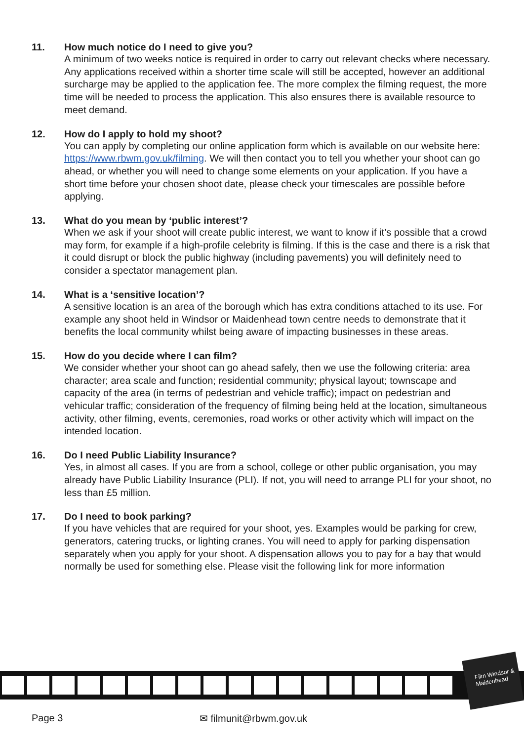11. How much notice do I need to give you?
A minimum of two weeks notice is required in order to carry out relevant checks where necessary. Any applications received within a shorter time scale will still be accepted, however an additional surcharge may be applied to the application fee. The more complex the filming request, the more time will be needed to process the application. This also ensures there is available resource to meet demand.
12. How do I apply to hold my shoot?
You can apply by completing our online application form which is available on our website here: https://www.rbwm.gov.uk/filming. We will then contact you to tell you whether your shoot can go ahead, or whether you will need to change some elements on your application. If you have a short time before your chosen shoot date, please check your timescales are possible before applying.
13. What do you mean by ‘public interest’?
When we ask if your shoot will create public interest, we want to know if it’s possible that a crowd may form, for example if a high-profile celebrity is filming. If this is the case and there is a risk that it could disrupt or block the public highway (including pavements) you will definitely need to consider a spectator management plan.
14. What is a ‘sensitive location’?
A sensitive location is an area of the borough which has extra conditions attached to its use. For example any shoot held in Windsor or Maidenhead town centre needs to demonstrate that it benefits the local community whilst being aware of impacting businesses in these areas.
15. How do you decide where I can film?
We consider whether your shoot can go ahead safely, then we use the following criteria: area character; area scale and function; residential community; physical layout; townscape and capacity of the area (in terms of pedestrian and vehicle traffic); impact on pedestrian and vehicular traffic; consideration of the frequency of filming being held at the location, simultaneous activity, other filming, events, ceremonies, road works or other activity which will impact on the intended location.
16. Do I need Public Liability Insurance?
Yes, in almost all cases. If you are from a school, college or other public organisation, you may already have Public Liability Insurance (PLI). If not, you will need to arrange PLI for your shoot, no less than £5 million.
17. Do I need to book parking?
If you have vehicles that are required for your shoot, yes. Examples would be parking for crew, generators, catering trucks, or lighting cranes. You will need to apply for parking dispensation separately when you apply for your shoot. A dispensation allows you to pay for a bay that would normally be used for something else. Please visit the following link for more information
Film Windsor & Maidenhead
Page 3 ✉ filmunit@rbwm.gov.uk